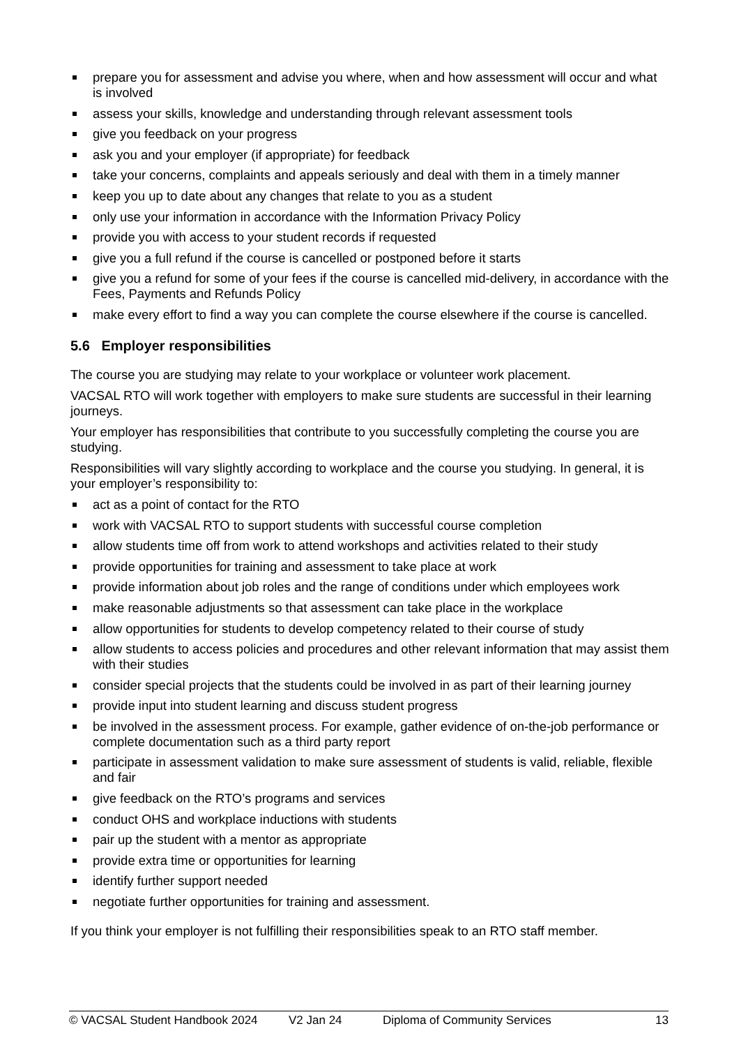prepare you for assessment and advise you where, when and how assessment will occur and what is involved
assess your skills, knowledge and understanding through relevant assessment tools
give you feedback on your progress
ask you and your employer (if appropriate) for feedback
take your concerns, complaints and appeals seriously and deal with them in a timely manner
keep you up to date about any changes that relate to you as a student
only use your information in accordance with the Information Privacy Policy
provide you with access to your student records if requested
give you a full refund if the course is cancelled or postponed before it starts
give you a refund for some of your fees if the course is cancelled mid-delivery, in accordance with the Fees, Payments and Refunds Policy
make every effort to find a way you can complete the course elsewhere if the course is cancelled.
5.6 Employer responsibilities
The course you are studying may relate to your workplace or volunteer work placement.
VACSAL RTO will work together with employers to make sure students are successful in their learning journeys.
Your employer has responsibilities that contribute to you successfully completing the course you are studying.
Responsibilities will vary slightly according to workplace and the course you studying. In general, it is your employer’s responsibility to:
act as a point of contact for the RTO
work with VACSAL RTO to support students with successful course completion
allow students time off from work to attend workshops and activities related to their study
provide opportunities for training and assessment to take place at work
provide information about job roles and the range of conditions under which employees work
make reasonable adjustments so that assessment can take place in the workplace
allow opportunities for students to develop competency related to their course of study
allow students to access policies and procedures and other relevant information that may assist them with their studies
consider special projects that the students could be involved in as part of their learning journey
provide input into student learning and discuss student progress
be involved in the assessment process. For example, gather evidence of on-the-job performance or complete documentation such as a third party report
participate in assessment validation to make sure assessment of students is valid, reliable, flexible and fair
give feedback on the RTO’s programs and services
conduct OHS and workplace inductions with students
pair up the student with a mentor as appropriate
provide extra time or opportunities for learning
identify further support needed
negotiate further opportunities for training and assessment.
If you think your employer is not fulfilling their responsibilities speak to an RTO staff member.
© VACSAL Student Handbook 2024 V2 Jan 24 Diploma of Community Services 13